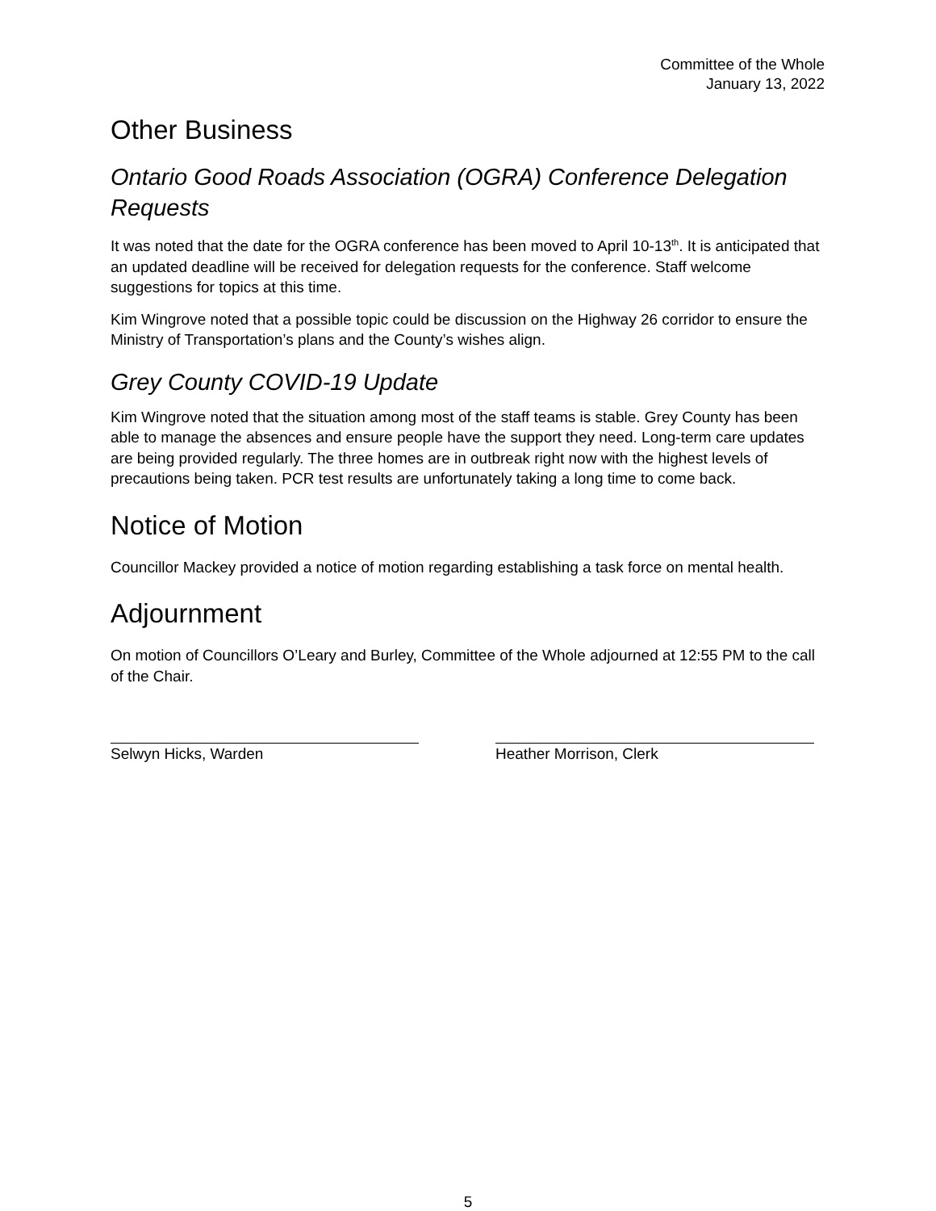Committee of the Whole
January 13, 2022
Other Business
Ontario Good Roads Association (OGRA) Conference Delegation Requests
It was noted that the date for the OGRA conference has been moved to April 10-13<sup>th</sup>. It is anticipated that an updated deadline will be received for delegation requests for the conference. Staff welcome suggestions for topics at this time.
Kim Wingrove noted that a possible topic could be discussion on the Highway 26 corridor to ensure the Ministry of Transportation’s plans and the County’s wishes align.
Grey County COVID-19 Update
Kim Wingrove noted that the situation among most of the staff teams is stable. Grey County has been able to manage the absences and ensure people have the support they need. Long-term care updates are being provided regularly. The three homes are in outbreak right now with the highest levels of precautions being taken. PCR test results are unfortunately taking a long time to come back.
Notice of Motion
Councillor Mackey provided a notice of motion regarding establishing a task force on mental health.
Adjournment
On motion of Councillors O’Leary and Burley, Committee of the Whole adjourned at 12:55 PM to the call of the Chair.
Selwyn Hicks, Warden Heather Morrison, Clerk
5